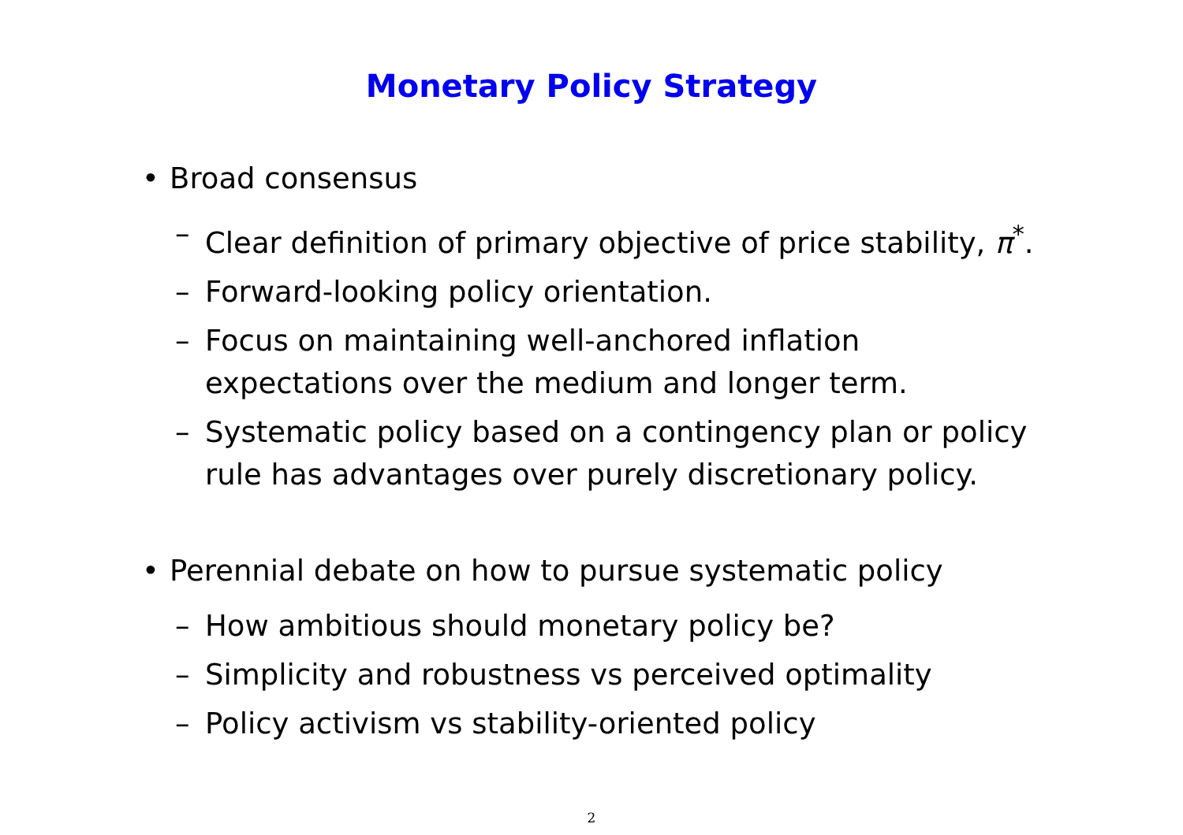Monetary Policy Strategy
• Broad consensus
– Clear definition of primary objective of price stability, π<sup>*</sup>.
– Forward-looking policy orientation.
– Focus on maintaining well-anchored inflation expectations over the medium and longer term.
– Systematic policy based on a contingency plan or policy rule has advantages over purely discretionary policy.
• Perennial debate on how to pursue systematic policy
– How ambitious should monetary policy be?
– Simplicity and robustness vs perceived optimality
– Policy activism vs stability-oriented policy
2